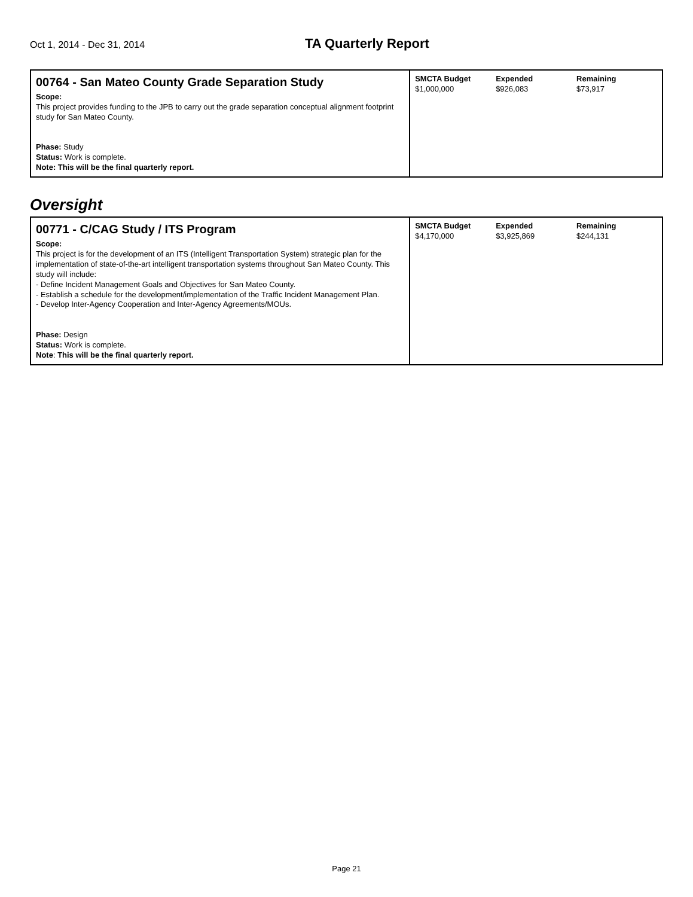Oct 1, 2014 - Dec 31, 2014
TA Quarterly Report
| 00764 - San Mateo County Grade Separation Study Scope: This project provides funding to the JPB to carry out the grade separation conceptual alignment footprint study for San Mateo County. Phase: Study Status: Work is complete. Note: This will be the final quarterly report. | SMCTA Budget $1,000,000 Expended $926,083 Remaining $73,917 |
Oversight
| 00771 - C/CAG Study / ITS Program Scope: This project is for the development of an ITS (Intelligent Transportation System) strategic plan for the implementation of state-of-the-art intelligent transportation systems throughout San Mateo County. This study will include: - Define Incident Management Goals and Objectives for San Mateo County. - Establish a schedule for the development/implementation of the Traffic Incident Management Plan. - Develop Inter-Agency Cooperation and Inter-Agency Agreements/MOUs. Phase: Design Status: Work is complete. Note : This will be the final quarterly report. | SMCTA Budget $4,170,000 Expended $3,925,869 Remaining $244,131 |
Page 21